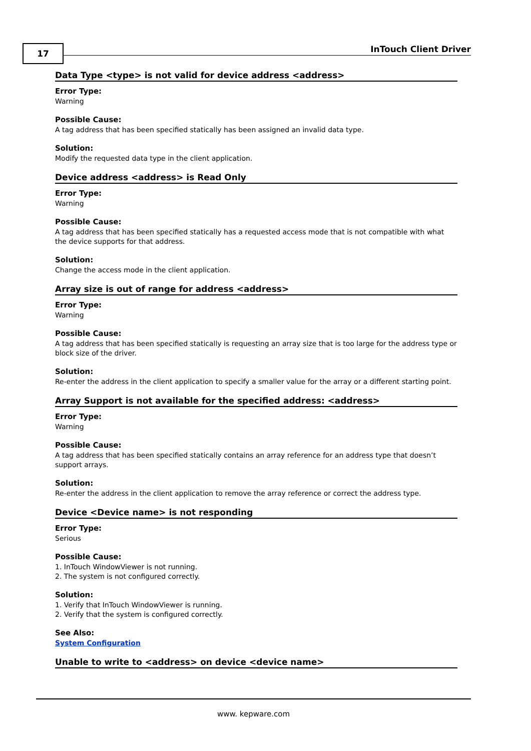17 InTouch Client Driver
Data Type <type> is not valid for device address <address>
Error Type:
Warning
Possible Cause:
A tag address that has been specified statically has been assigned an invalid data type.
Solution:
Modify the requested data type in the client application.
Device address <address> is Read Only
Error Type:
Warning
Possible Cause:
A tag address that has been specified statically has a requested access mode that is not compatible with what the device supports for that address.
Solution:
Change the access mode in the client application.
Array size is out of range for address <address>
Error Type:
Warning
Possible Cause:
A tag address that has been specified statically is requesting an array size that is too large for the address type or block size of the driver.
Solution:
Re-enter the address in the client application to specify a smaller value for the array or a different starting point.
Array Support is not available for the specified address: <address>
Error Type:
Warning
Possible Cause:
A tag address that has been specified statically contains an array reference for an address type that doesn’t support arrays.
Solution:
Re-enter the address in the client application to remove the array reference or correct the address type.
Device <Device name> is not responding
Error Type:
Serious
Possible Cause:
1. InTouch WindowViewer is not running.
2. The system is not configured correctly.
Solution:
1. Verify that InTouch WindowViewer is running.
2. Verify that the system is configured correctly.
See Also:
System Configuration
Unable to write to <address> on device <device name>
www. kepware.com